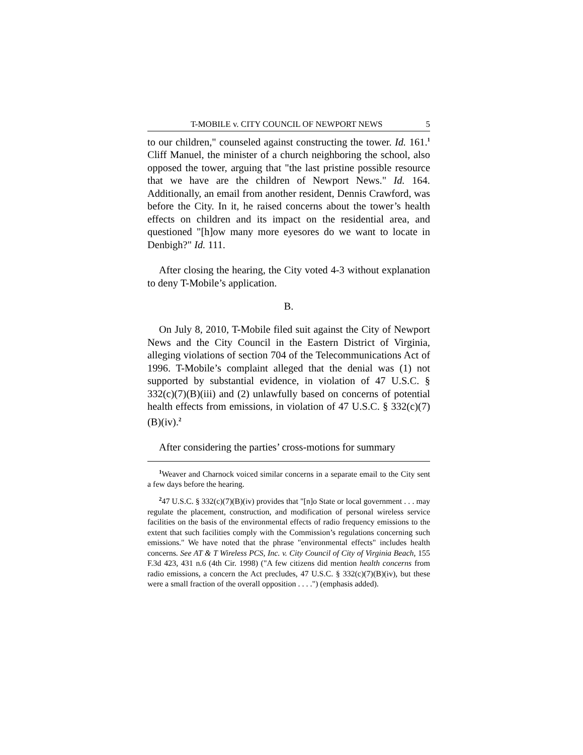T-MOBILE v. CITY COUNCIL OF NEWPORT NEWS 5
to our children," counseled against constructing the tower. Id. 161.<sup>1</sup> Cliff Manuel, the minister of a church neighboring the school, also opposed the tower, arguing that "the last pristine possible resource that we have are the children of Newport News." Id. 164. Additionally, an email from another resident, Dennis Crawford, was before the City. In it, he raised concerns about the tower’s health effects on children and its impact on the residential area, and questioned "[h]ow many more eyesores do we want to locate in Denbigh?" Id. 111.
After closing the hearing, the City voted 4-3 without explanation to deny T-Mobile’s application.
B.
On July 8, 2010, T-Mobile filed suit against the City of Newport News and the City Council in the Eastern District of Virginia, alleging violations of section 704 of the Telecommunications Act of 1996. T-Mobile’s complaint alleged that the denial was (1) not supported by substantial evidence, in violation of 47 U.S.C. § 332(c)(7)(B)(iii) and (2) unlawfully based on concerns of potential health effects from emissions, in violation of 47 U.S.C. § 332(c)(7)(B)(iv).<sup>2</sup>
After considering the parties’ cross-motions for summary
<sup>1</sup> Weaver and Charnock voiced similar concerns in a separate email to the City sent a few days before the hearing.
<sup>2</sup> 47 U.S.C. § 332(c)(7)(B)(iv) provides that "[n]o State or local government . . . may regulate the placement, construction, and modification of personal wireless service facilities on the basis of the environmental effects of radio frequency emissions to the extent that such facilities comply with the Commission’s regulations concerning such emissions." We have noted that the phrase "environmental effects" includes health concerns. See AT & T Wireless PCS, Inc. v. City Council of City of Virginia Beach, 155 F.3d 423, 431 n.6 (4th Cir. 1998) ("A few citizens did mention health concerns from radio emissions, a concern the Act precludes, 47 U.S.C. § 332(c)(7)(B)(iv), but these were a small fraction of the overall opposition . . . .") (emphasis added).